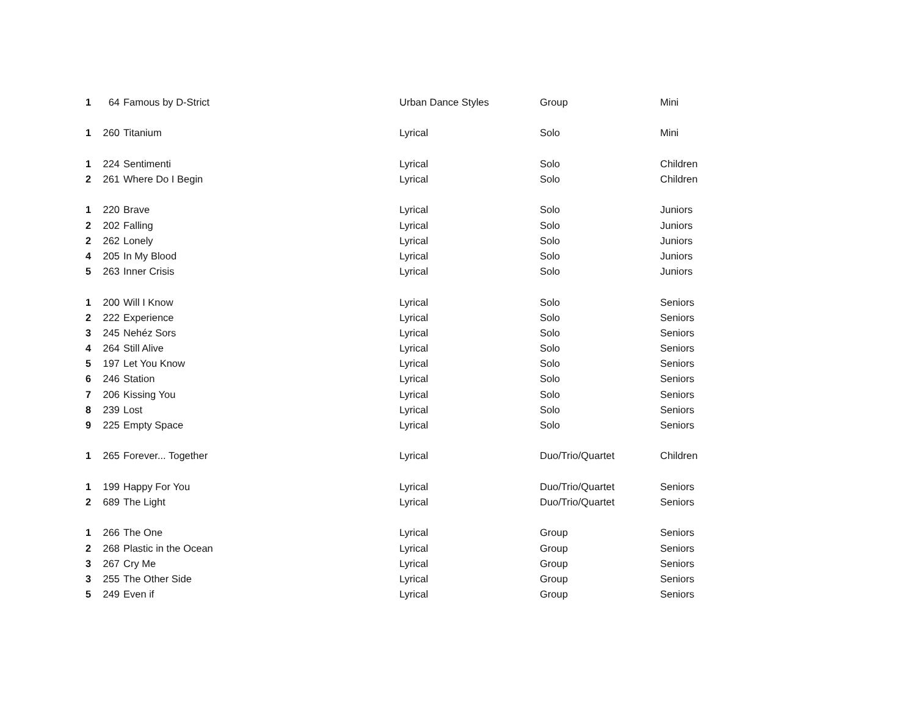| 1 | 64 | Famous by D-Strict | Urban Dance Styles | Group | Mini |
| 1 | 260 | Titanium | Lyrical | Solo | Mini |
| 1 | 224 | Sentimenti | Lyrical | Solo | Children |
| 2 | 261 | Where Do I Begin | Lyrical | Solo | Children |
| 1 | 220 | Brave | Lyrical | Solo | Juniors |
| 2 | 202 | Falling | Lyrical | Solo | Juniors |
| 2 | 262 | Lonely | Lyrical | Solo | Juniors |
| 4 | 205 | In My Blood | Lyrical | Solo | Juniors |
| 5 | 263 | Inner Crisis | Lyrical | Solo | Juniors |
| 1 | 200 | Will I Know | Lyrical | Solo | Seniors |
| 2 | 222 | Experience | Lyrical | Solo | Seniors |
| 3 | 245 | Nehéz Sors | Lyrical | Solo | Seniors |
| 4 | 264 | Still Alive | Lyrical | Solo | Seniors |
| 5 | 197 | Let You Know | Lyrical | Solo | Seniors |
| 6 | 246 | Station | Lyrical | Solo | Seniors |
| 7 | 206 | Kissing You | Lyrical | Solo | Seniors |
| 8 | 239 | Lost | Lyrical | Solo | Seniors |
| 9 | 225 | Empty Space | Lyrical | Solo | Seniors |
| 1 | 265 | Forever... Together | Lyrical | Duo/Trio/Quartet | Children |
| 1 | 199 | Happy For You | Lyrical | Duo/Trio/Quartet | Seniors |
| 2 | 689 | The Light | Lyrical | Duo/Trio/Quartet | Seniors |
| 1 | 266 | The One | Lyrical | Group | Seniors |
| 2 | 268 | Plastic in the Ocean | Lyrical | Group | Seniors |
| 3 | 267 | Cry Me | Lyrical | Group | Seniors |
| 3 | 255 | The Other Side | Lyrical | Group | Seniors |
| 5 | 249 | Even if | Lyrical | Group | Seniors |